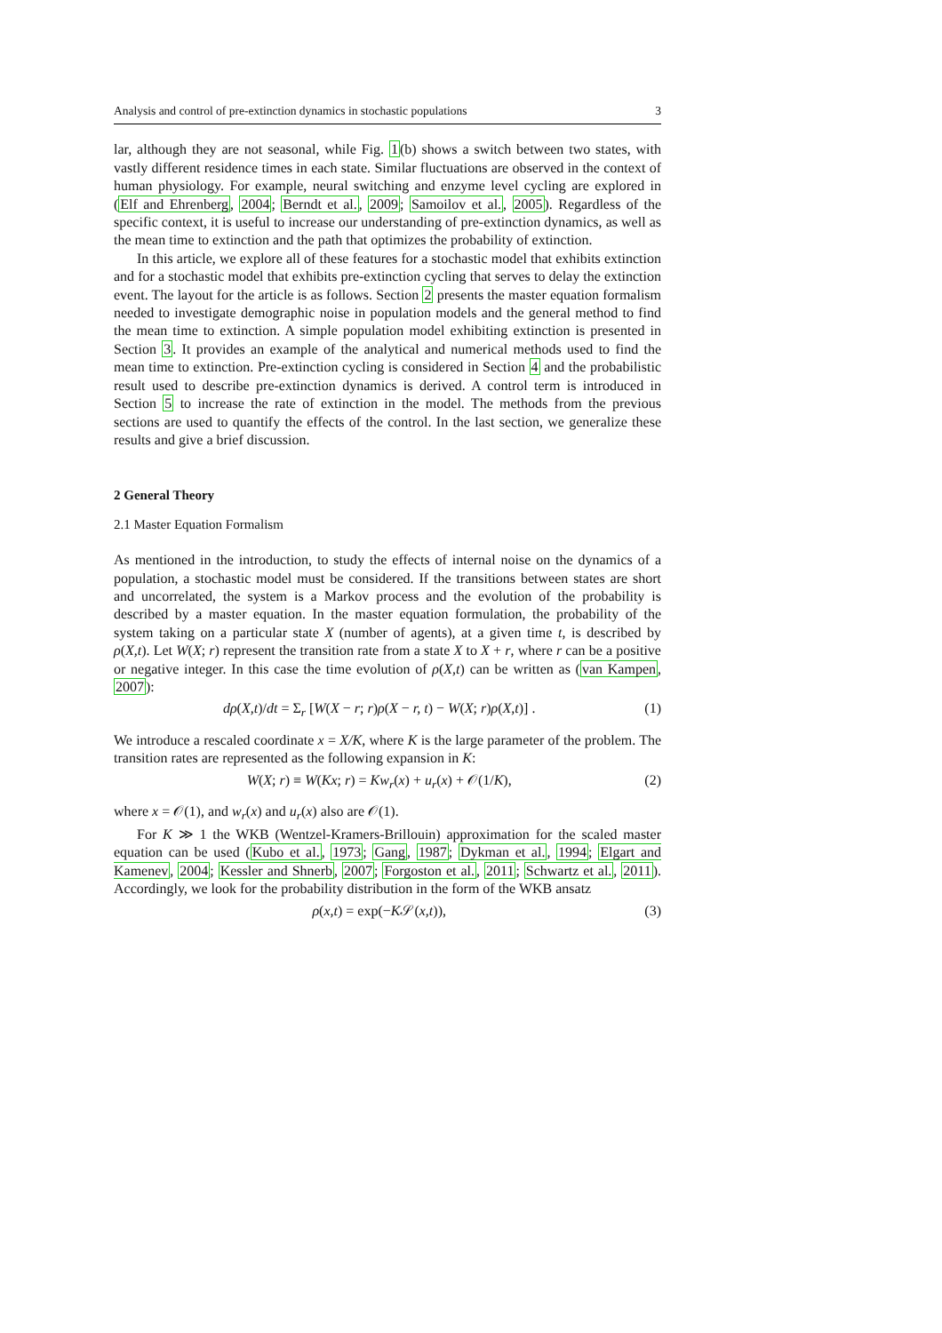Analysis and control of pre-extinction dynamics in stochastic populations 3
lar, although they are not seasonal, while Fig. 1(b) shows a switch between two states, with vastly different residence times in each state. Similar fluctuations are observed in the context of human physiology. For example, neural switching and enzyme level cycling are explored in (Elf and Ehrenberg, 2004; Berndt et al., 2009; Samoilov et al., 2005). Regardless of the specific context, it is useful to increase our understanding of pre-extinction dynamics, as well as the mean time to extinction and the path that optimizes the probability of extinction.
In this article, we explore all of these features for a stochastic model that exhibits extinction and for a stochastic model that exhibits pre-extinction cycling that serves to delay the extinction event. The layout for the article is as follows. Section 2 presents the master equation formalism needed to investigate demographic noise in population models and the general method to find the mean time to extinction. A simple population model exhibiting extinction is presented in Section 3. It provides an example of the analytical and numerical methods used to find the mean time to extinction. Pre-extinction cycling is considered in Section 4 and the probabilistic result used to describe pre-extinction dynamics is derived. A control term is introduced in Section 5 to increase the rate of extinction in the model. The methods from the previous sections are used to quantify the effects of the control. In the last section, we generalize these results and give a brief discussion.
2 General Theory
2.1 Master Equation Formalism
As mentioned in the introduction, to study the effects of internal noise on the dynamics of a population, a stochastic model must be considered. If the transitions between states are short and uncorrelated, the system is a Markov process and the evolution of the probability is described by a master equation. In the master equation formulation, the probability of the system taking on a particular state X (number of agents), at a given time t, is described by ρ(X,t). Let W(X; r) represent the transition rate from a state X to X + r, where r can be a positive or negative integer. In this case the time evolution of ρ(X,t) can be written as (van Kampen, 2007):
dρ(X,t)/dt = Σ<sub>r</sub> [W(X − r; r)ρ(X − r, t) − W(X; r)ρ(X,t)] . (1)
We introduce a rescaled coordinate x = X/K, where K is the large parameter of the problem. The transition rates are represented as the following expansion in K:
W(X; r) ≡ W(Kx; r) = Kw<sub>r</sub>(x) + u<sub>r</sub>(x) + 𝒪(1/K), (2)
where x = 𝒪(1), and w<sub>r</sub>(x) and u<sub>r</sub>(x) also are 𝒪(1).
For K ≫ 1 the WKB (Wentzel-Kramers-Brillouin) approximation for the scaled master equation can be used (Kubo et al., 1973; Gang, 1987; Dykman et al., 1994; Elgart and Kamenev, 2004; Kessler and Shnerb, 2007; Forgoston et al., 2011; Schwartz et al., 2011). Accordingly, we look for the probability distribution in the form of the WKB ansatz
ρ(x,t) = exp(−K𝒮(x,t)), (3)